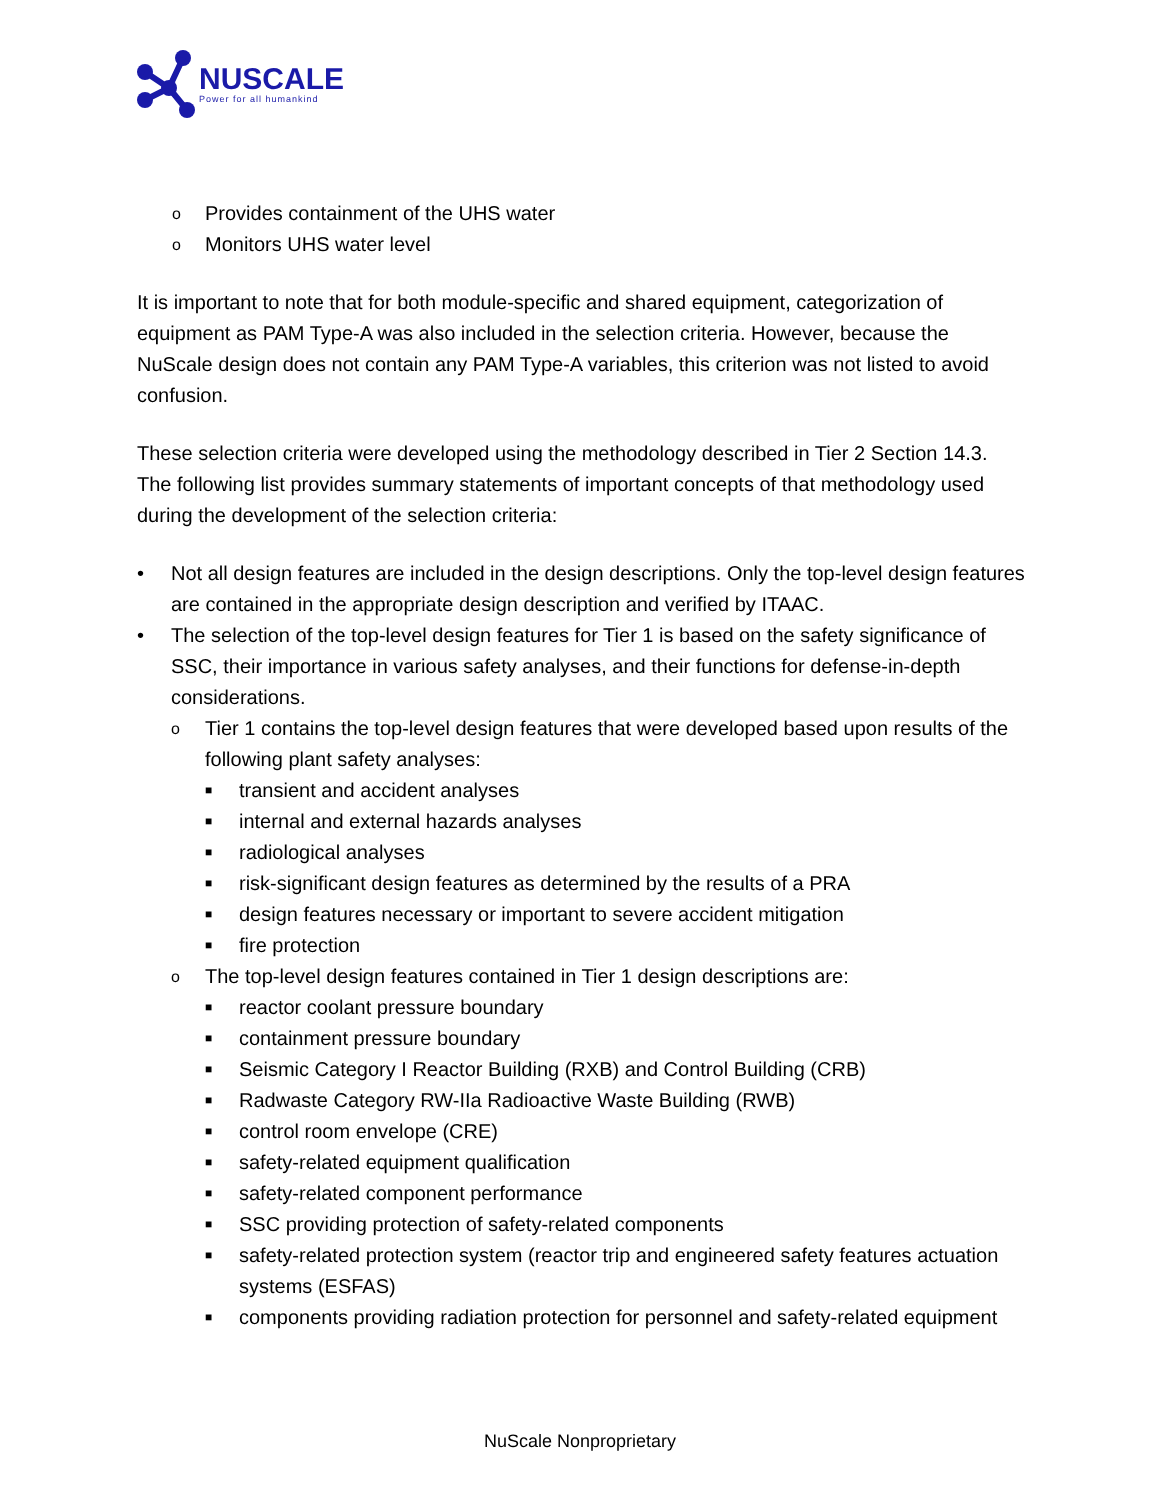NUSCALE
Power for all humankind
o Provides containment of the UHS water
o Monitors UHS water level
It is important to note that for both module-specific and shared equipment, categorization of equipment as PAM Type-A was also included in the selection criteria. However, because the NuScale design does not contain any PAM Type-A variables, this criterion was not listed to avoid confusion.
These selection criteria were developed using the methodology described in Tier 2 Section 14.3. The following list provides summary statements of important concepts of that methodology used during the development of the selection criteria:
• Not all design features are included in the design descriptions. Only the top-level design features are contained in the appropriate design description and verified by ITAAC.
• The selection of the top-level design features for Tier 1 is based on the safety significance of SSC, their importance in various safety analyses, and their functions for defense-in-depth considerations.
o Tier 1 contains the top-level design features that were developed based upon results of the following plant safety analyses:
■ transient and accident analyses
■ internal and external hazards analyses
■ radiological analyses
■ risk-significant design features as determined by the results of a PRA
■ design features necessary or important to severe accident mitigation
■ fire protection
o The top-level design features contained in Tier 1 design descriptions are:
■ reactor coolant pressure boundary
■ containment pressure boundary
■ Seismic Category I Reactor Building (RXB) and Control Building (CRB)
■ Radwaste Category RW-IIa Radioactive Waste Building (RWB)
■ control room envelope (CRE)
■ safety-related equipment qualification
■ safety-related component performance
■ SSC providing protection of safety-related components
■ safety-related protection system (reactor trip and engineered safety features actuation systems (ESFAS)
■ components providing radiation protection for personnel and safety-related equipment
NuScale Nonproprietary